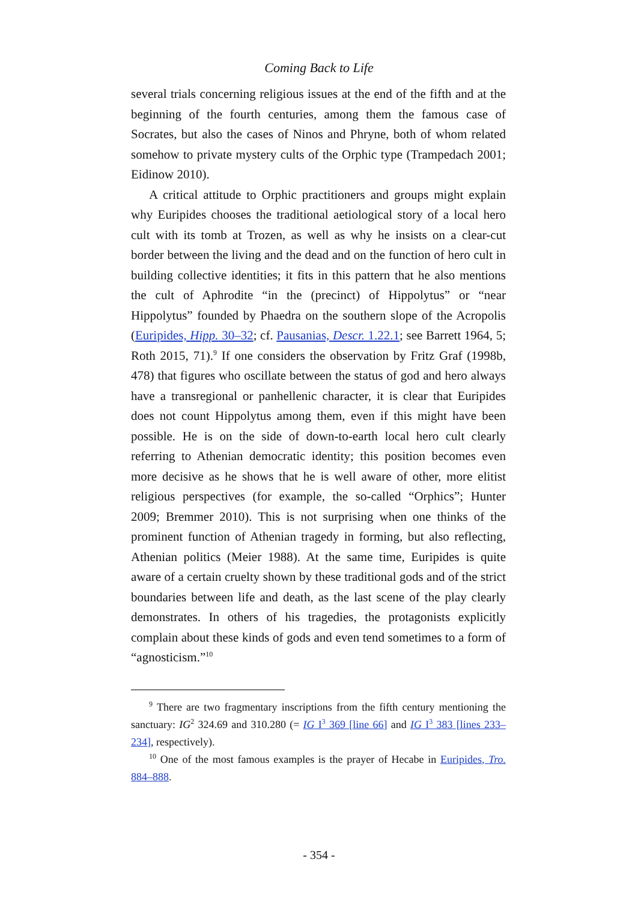Coming Back to Life
several trials concerning religious issues at the end of the fifth and at the beginning of the fourth centuries, among them the famous case of Socrates, but also the cases of Ninos and Phryne, both of whom related somehow to private mystery cults of the Orphic type (Trampedach 2001; Eidinow 2010).
A critical attitude to Orphic practitioners and groups might explain why Euripides chooses the traditional aetiological story of a local hero cult with its tomb at Trozen, as well as why he insists on a clear-cut border between the living and the dead and on the function of hero cult in building collective identities; it fits in this pattern that he also mentions the cult of Aphrodite “in the (precinct) of Hippolytus” or “near Hippolytus” founded by Phaedra on the southern slope of the Acropolis (Euripides, Hipp. 30–32; cf. Pausanias, Descr. 1.22.1; see Barrett 1964, 5; Roth 2015, 71).<sup>9</sup> If one considers the observation by Fritz Graf (1998b, 478) that figures who oscillate between the status of god and hero always have a transregional or panhellenic character, it is clear that Euripides does not count Hippolytus among them, even if this might have been possible. He is on the side of down-to-earth local hero cult clearly referring to Athenian democratic identity; this position becomes even more decisive as he shows that he is well aware of other, more elitist religious perspectives (for example, the so-called “Orphics”; Hunter 2009; Bremmer 2010). This is not surprising when one thinks of the prominent function of Athenian tragedy in forming, but also reflecting, Athenian politics (Meier 1988). At the same time, Euripides is quite aware of a certain cruelty shown by these traditional gods and of the strict boundaries between life and death, as the last scene of the play clearly demonstrates. In others of his tragedies, the protagonists explicitly complain about these kinds of gods and even tend sometimes to a form of “agnosticism.”<sup>10</sup>
<sup>9</sup> There are two fragmentary inscriptions from the fifth century mentioning the sanctuary: IG<sup>2</sup> 324.69 and 310.280 (= IG I<sup>3</sup> 369 [line 66] and IG I<sup>3</sup> 383 [lines 233–234], respectively).
<sup>10</sup> One of the most famous examples is the prayer of Hecabe in Euripides, Tro. 884–888.
- 354 -